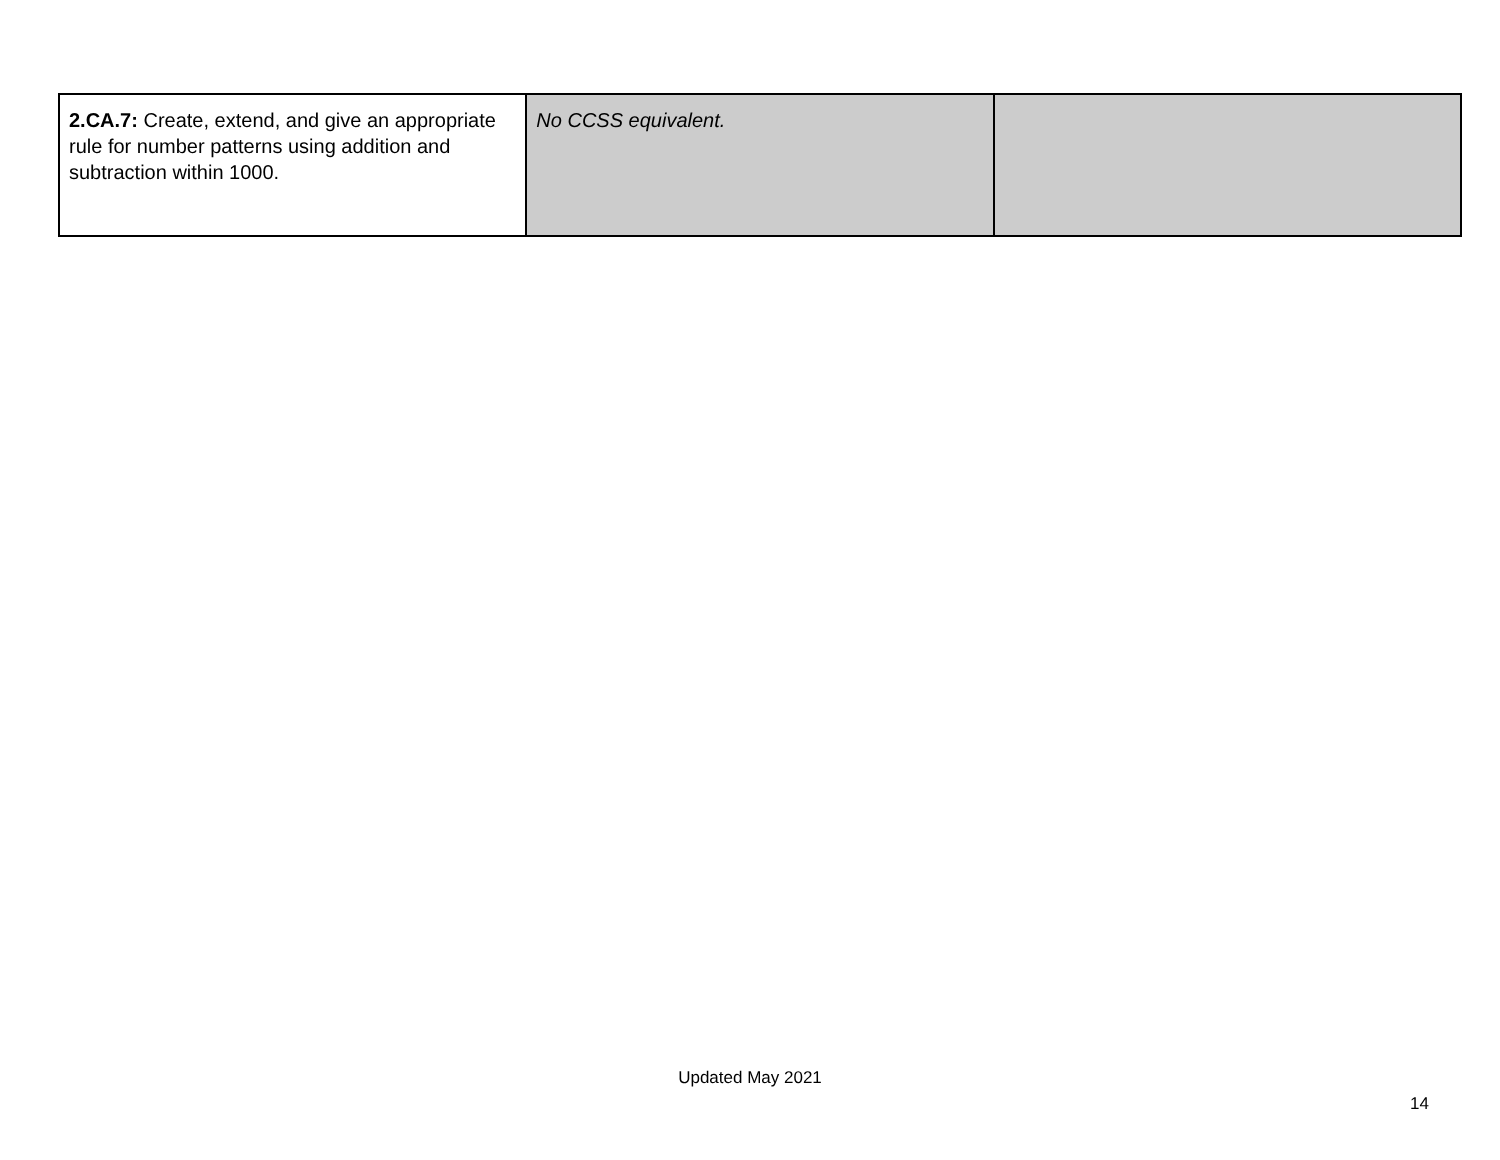| 2.CA.7: Create, extend, and give an appropriate rule for number patterns using addition and subtraction within 1000. | No CCSS equivalent. | |
Updated May 2021
14